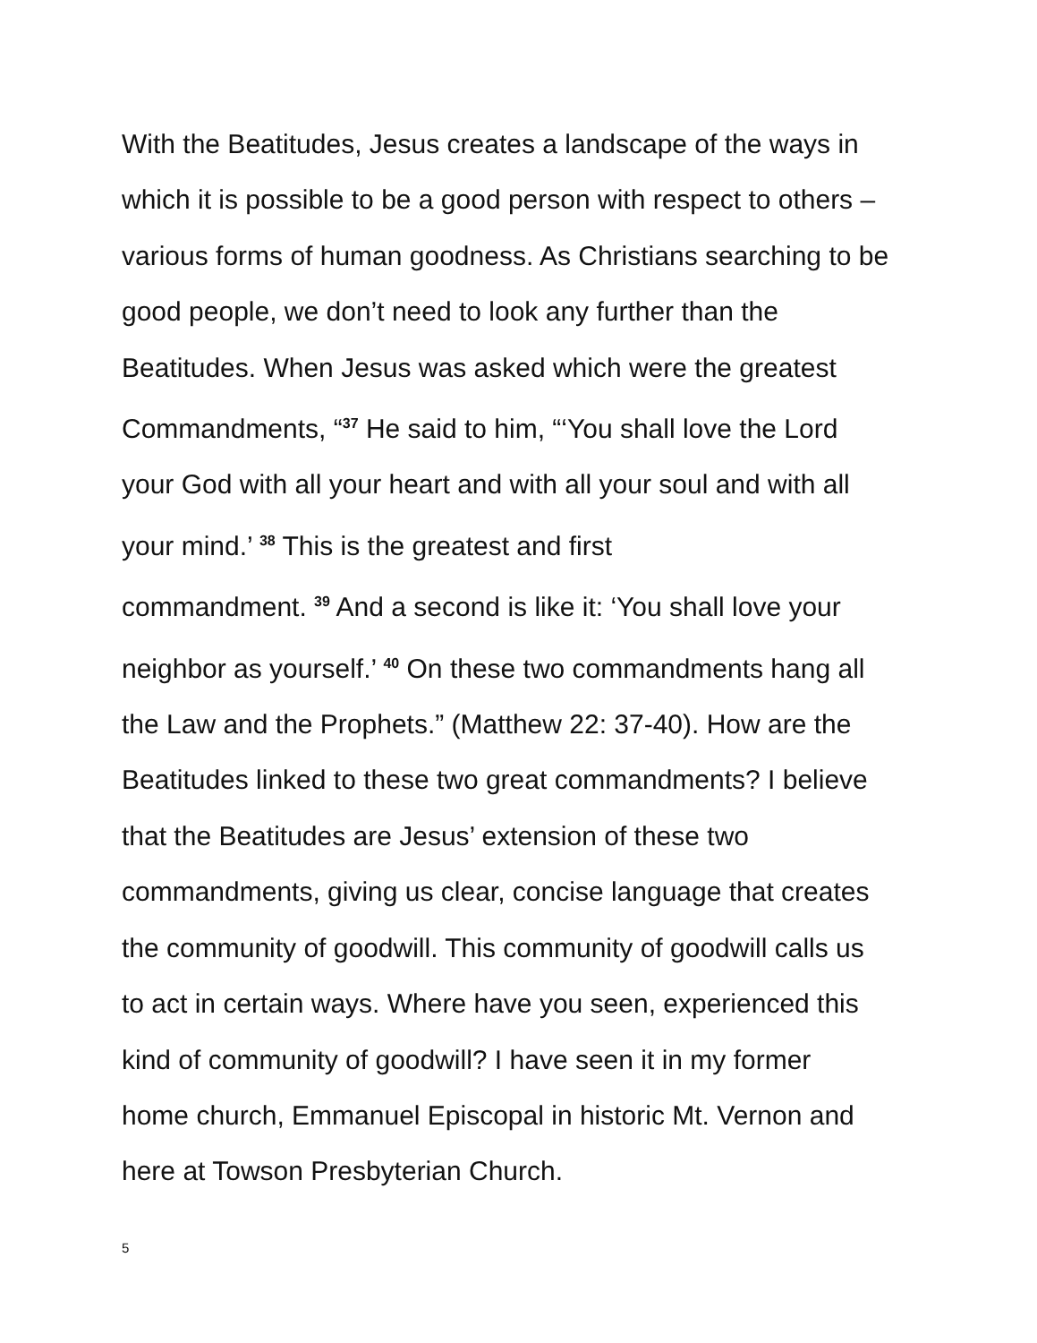With the Beatitudes, Jesus creates a landscape of the ways in
which it is possible to be a good person with respect to others –
various forms of human goodness. As Christians searching to be
good people, we don’t need to look any further than the
Beatitudes. When Jesus was asked which were the greatest
Commandments, “<sup>37</sup> He said to him, “‘You shall love the Lord
your God with all your heart and with all your soul and with all
your mind.’ <sup>38</sup> This is the greatest and first
commandment. <sup>39</sup> And a second is like it: ‘You shall love your
neighbor as yourself.’ <sup>40</sup> On these two commandments hang all
the Law and the Prophets.” (Matthew 22: 37-40). How are the
Beatitudes linked to these two great commandments? I believe
that the Beatitudes are Jesus’ extension of these two
commandments, giving us clear, concise language that creates
the community of goodwill. This community of goodwill calls us
to act in certain ways. Where have you seen, experienced this
kind of community of goodwill? I have seen it in my former
home church, Emmanuel Episcopal in historic Mt. Vernon and
here at Towson Presbyterian Church.
5